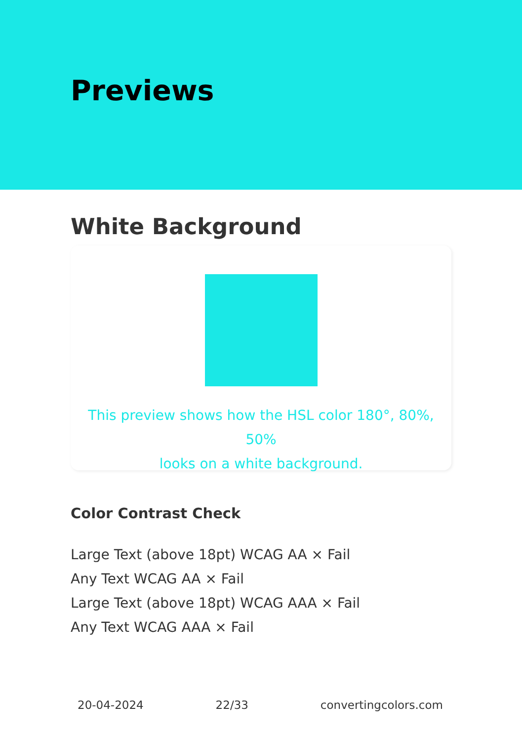Previews
White Background
This preview shows how the HSL color 180°, 80%, 50%
looks on a white background.
Color Contrast Check
Large Text (above 18pt) WCAG AA × Fail
Any Text WCAG AA × Fail
Large Text (above 18pt) WCAG AAA × Fail
Any Text WCAG AAA × Fail
20-04-2024 22/33 convertingcolors.com